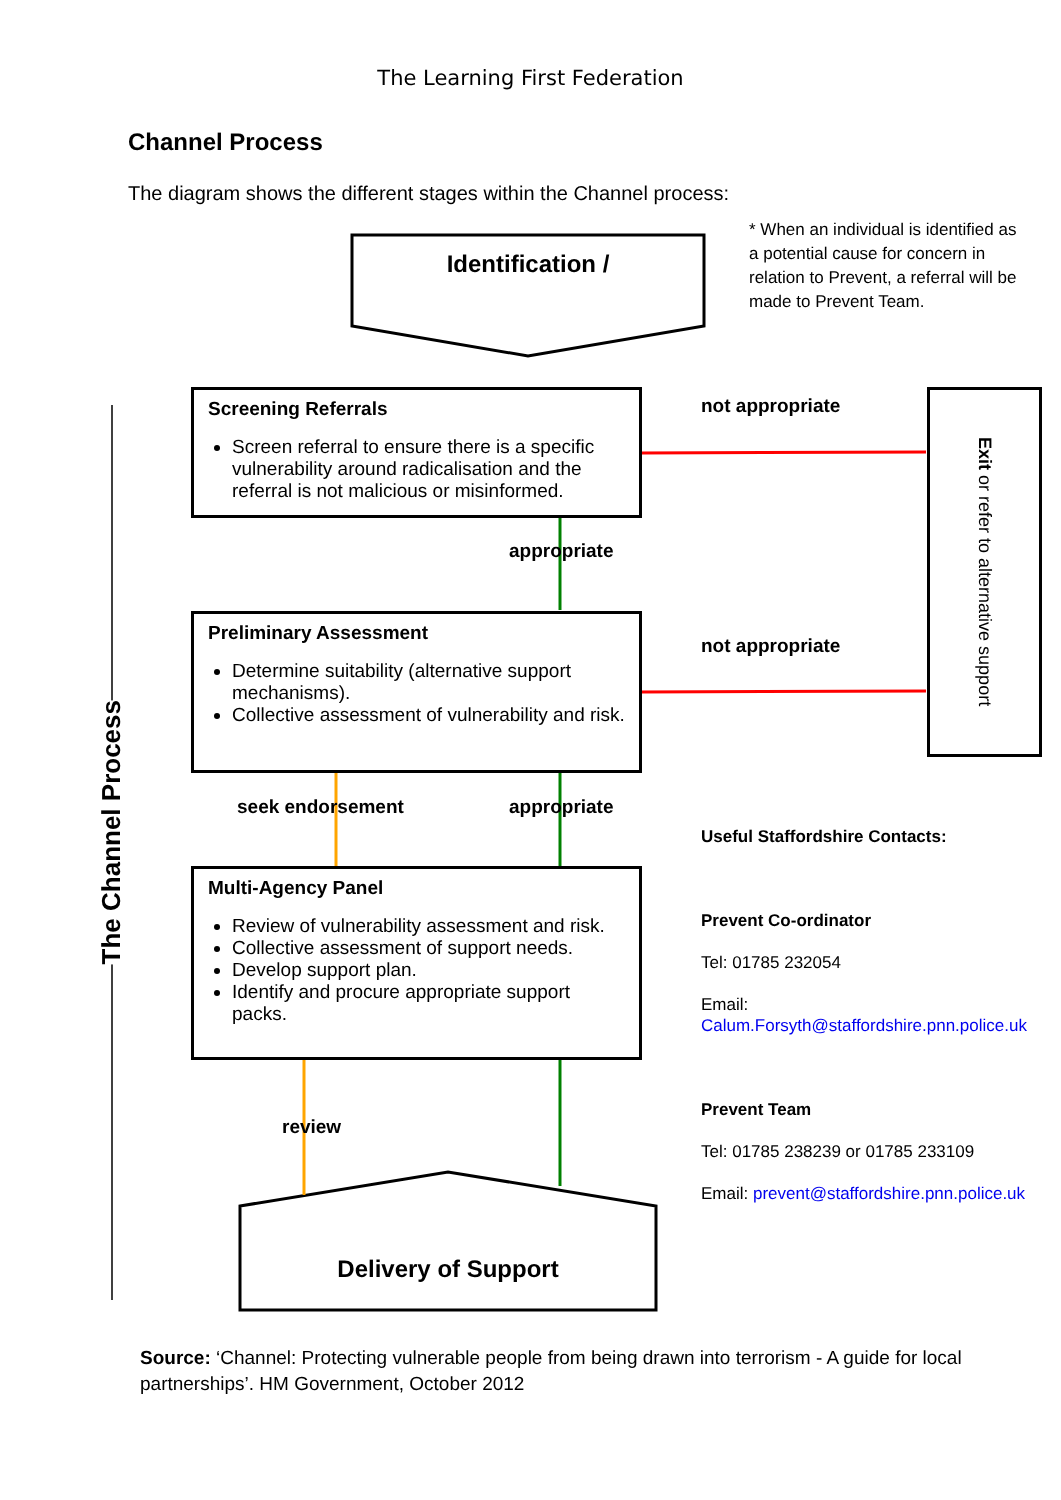The Learning First Federation
Channel Process
The diagram shows the different stages within the Channel process:
* When an individual is identified as a potential cause for concern in relation to Prevent, a referral will be made to Prevent Team.
Identification /
Screening Referrals
Screen referral to ensure there is a specific vulnerability around radicalisation and the referral is not malicious or misinformed.
Preliminary Assessment
Determine suitability (alternative support mechanisms).
Collective assessment of vulnerability and risk.
Multi-Agency Panel
Review of vulnerability assessment and risk.
Collective assessment of support needs.
Develop support plan.
Identify and procure appropriate support packs.
Exit or refer to alternative support
not appropriate
not appropriate
appropriate
appropriate
seek endorsement
review
Delivery of Support
The Channel Process
Useful Staffordshire Contacts:
Prevent Co-ordinator
Tel: 01785 232054
Email:
Calum.Forsyth@staffordshire.pnn.police.uk
Prevent Team
Tel: 01785 238239 or 01785 233109
Email: prevent@staffordshire.pnn.police.uk
Source: ‘Channel: Protecting vulnerable people from being drawn into terrorism - A guide for local partnerships’. HM Government, October 2012